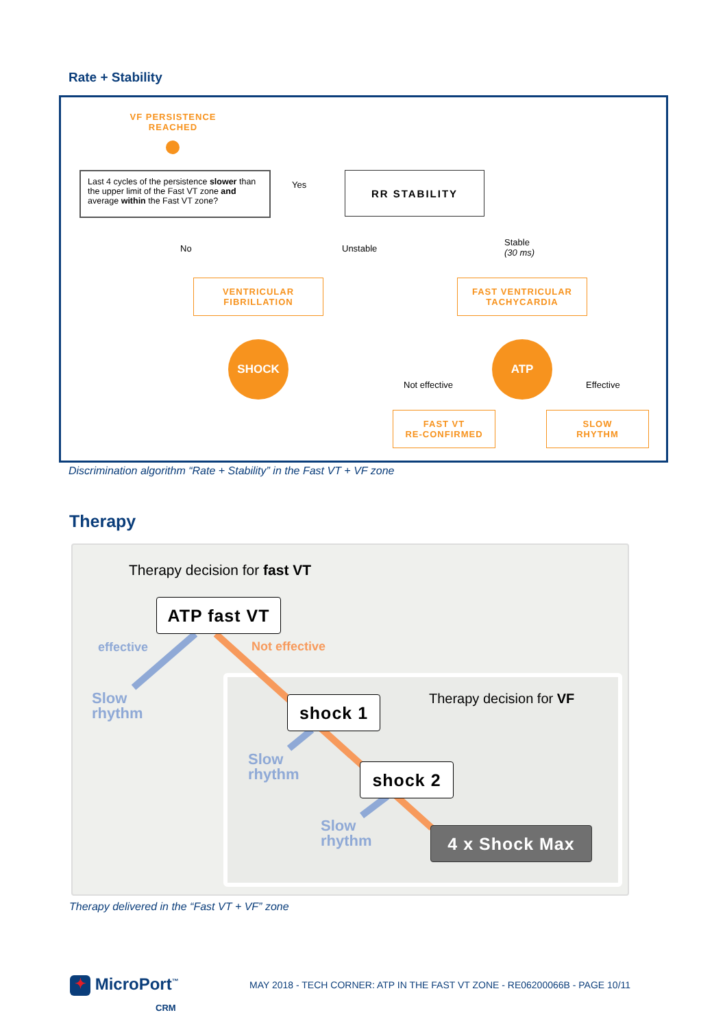Rate + Stability
VF PERSISTENCE
REACHED
Last 4 cycles of the persistence slower than the upper limit of the Fast VT zone and average within the Fast VT zone?
Yes
RR STABILITY
No Unstable
Stable
(30 ms)
VENTRICULAR
FIBRILLATION
FAST VENTRICULAR
TACHYCARDIA
SHOCK
Not effective
ATP
Effective
FAST VT
RE-CONFIRMED
SLOW
RHYTHM
Discrimination algorithm “Rate + Stability” in the Fast VT + VF zone
Therapy
Therapy decision for fast VT
ATP fast VT
effective Not effective
Slow
rhythm
Therapy decision for VF
shock 1
Slow
rhythm
shock 2
Slow
rhythm
4 x Shock Max
Therapy delivered in the “Fast VT + VF” zone
✦ MicroPort<sup>™</sup>
CRM
MAY 2018 - TECH CORNER: ATP IN THE FAST VT ZONE - RE06200066B - PAGE 10/11